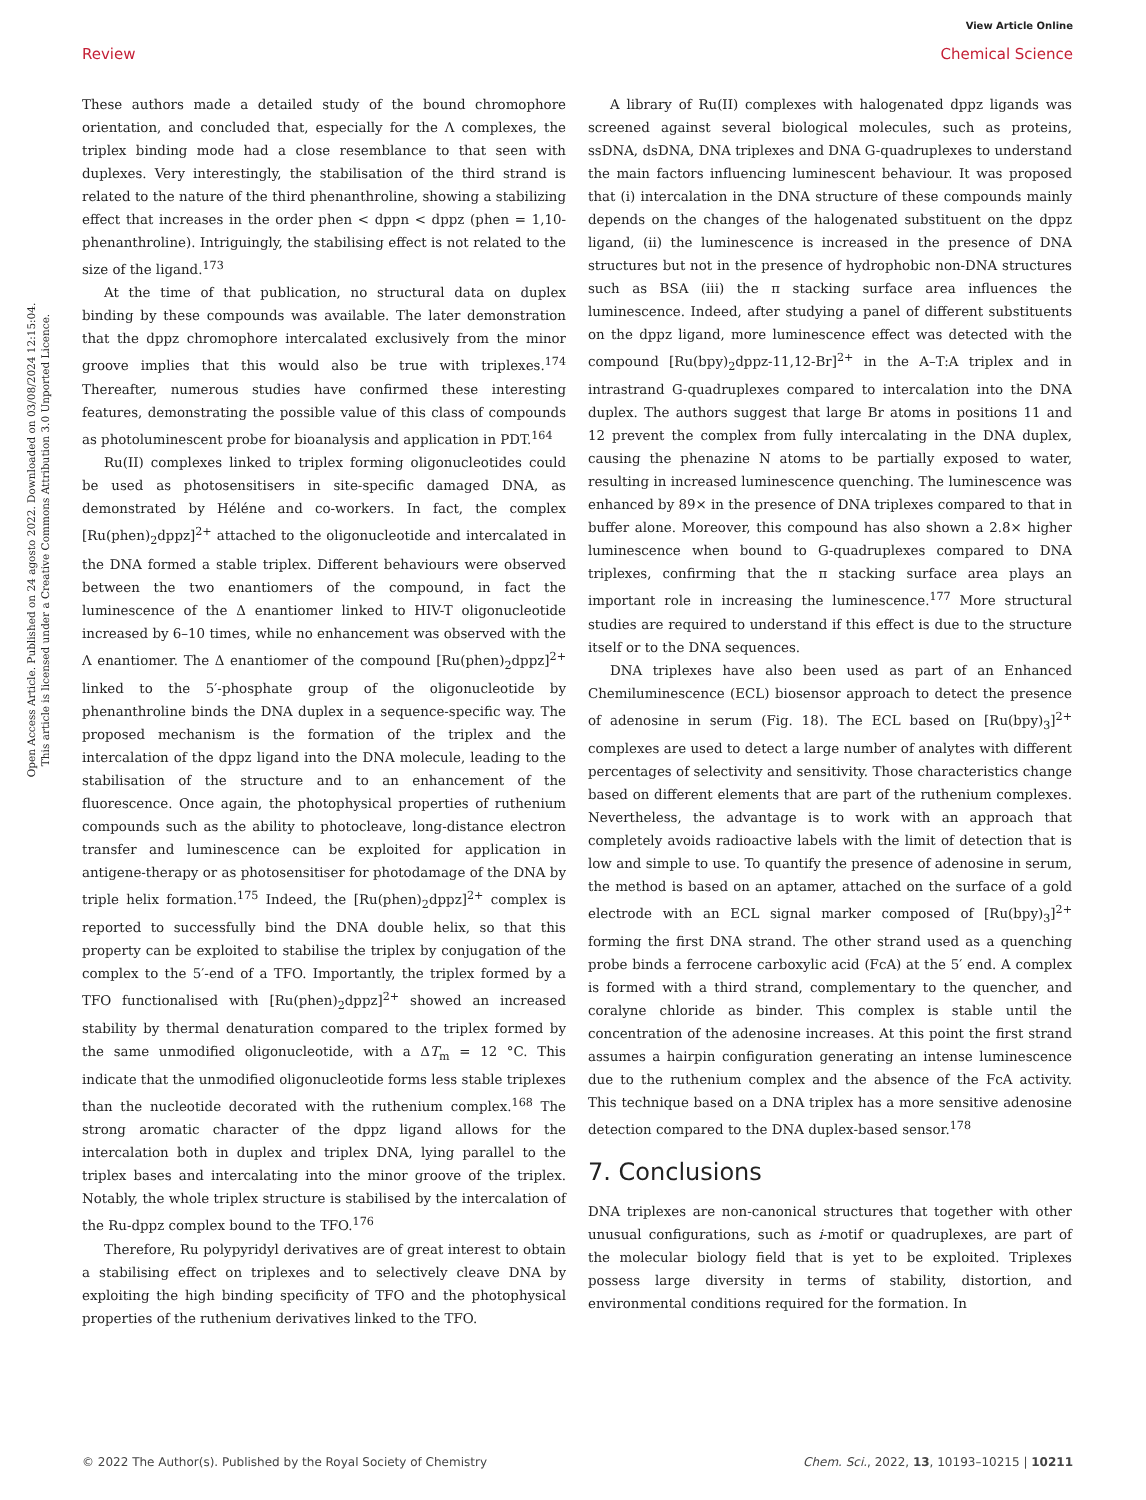View Article Online
Review Chemical Science
Open Access Article. Published on 24 agosto 2022. Downloaded on 03/08/2024 12:15:04.
This article is licensed under a Creative Commons Attribution 3.0 Unported Licence.
These authors made a detailed study of the bound chromophore orientation, and concluded that, especially for the Λ complexes, the triplex binding mode had a close resemblance to that seen with duplexes. Very interestingly, the stabilisation of the third strand is related to the nature of the third phenanthroline, showing a stabilizing effect that increases in the order phen < dppn < dppz (phen = 1,10-phenanthroline). Intriguingly, the stabilising effect is not related to the size of the ligand.<sup>173</sup>
At the time of that publication, no structural data on duplex binding by these compounds was available. The later demonstration that the dppz chromophore intercalated exclusively from the minor groove implies that this would also be true with triplexes.<sup>174</sup> Thereafter, numerous studies have confirmed these interesting features, demonstrating the possible value of this class of compounds as photoluminescent probe for bioanalysis and application in PDT.<sup>164</sup>
Ru(II) complexes linked to triplex forming oligonucleotides could be used as photosensitisers in site-specific damaged DNA, as demonstrated by Héléne and co-workers. In fact, the complex [Ru(phen)<sub>2</sub>dppz]<sup>2+</sup> attached to the oligonucleotide and intercalated in the DNA formed a stable triplex. Different behaviours were observed between the two enantiomers of the compound, in fact the luminescence of the Δ enantiomer linked to HIV-T oligonucleotide increased by 6–10 times, while no enhancement was observed with the Λ enantiomer. The Δ enantiomer of the compound [Ru(phen)<sub>2</sub>dppz]<sup>2+</sup> linked to the 5′-phosphate group of the oligonucleotide by phenanthroline binds the DNA duplex in a sequence-specific way. The proposed mechanism is the formation of the triplex and the intercalation of the dppz ligand into the DNA molecule, leading to the stabilisation of the structure and to an enhancement of the fluorescence. Once again, the photophysical properties of ruthenium compounds such as the ability to photocleave, long-distance electron transfer and luminescence can be exploited for application in antigene-therapy or as photosensitiser for photodamage of the DNA by triple helix formation.<sup>175</sup> Indeed, the [Ru(phen)<sub>2</sub>dppz]<sup>2+</sup> complex is reported to successfully bind the DNA double helix, so that this property can be exploited to stabilise the triplex by conjugation of the complex to the 5′-end of a TFO. Importantly, the triplex formed by a TFO functionalised with [Ru(phen)<sub>2</sub>dppz]<sup>2+</sup> showed an increased stability by thermal denaturation compared to the triplex formed by the same unmodified oligonucleotide, with a ΔT<sub>m</sub> = 12 °C. This indicate that the unmodified oligonucleotide forms less stable triplexes than the nucleotide decorated with the ruthenium complex.<sup>168</sup> The strong aromatic character of the dppz ligand allows for the intercalation both in duplex and triplex DNA, lying parallel to the triplex bases and intercalating into the minor groove of the triplex. Notably, the whole triplex structure is stabilised by the intercalation of the Ru-dppz complex bound to the TFO.<sup>176</sup>
Therefore, Ru polypyridyl derivatives are of great interest to obtain a stabilising effect on triplexes and to selectively cleave DNA by exploiting the high binding specificity of TFO and the photophysical properties of the ruthenium derivatives linked to the TFO.
A library of Ru(II) complexes with halogenated dppz ligands was screened against several biological molecules, such as proteins, ssDNA, dsDNA, DNA triplexes and DNA G-quadruplexes to understand the main factors influencing luminescent behaviour. It was proposed that (i) intercalation in the DNA structure of these compounds mainly depends on the changes of the halogenated substituent on the dppz ligand, (ii) the luminescence is increased in the presence of DNA structures but not in the presence of hydrophobic non-DNA structures such as BSA (iii) the π stacking surface area influences the luminescence. Indeed, after studying a panel of different substituents on the dppz ligand, more luminescence effect was detected with the compound [Ru(bpy)<sub>2</sub>dppz-11,12-Br]<sup>2+</sup> in the A–T:A triplex and in intrastrand G-quadruplexes compared to intercalation into the DNA duplex. The authors suggest that large Br atoms in positions 11 and 12 prevent the complex from fully intercalating in the DNA duplex, causing the phenazine N atoms to be partially exposed to water, resulting in increased luminescence quenching. The luminescence was enhanced by 89× in the presence of DNA triplexes compared to that in buffer alone. Moreover, this compound has also shown a 2.8× higher luminescence when bound to G-quadruplexes compared to DNA triplexes, confirming that the π stacking surface area plays an important role in increasing the luminescence.<sup>177</sup> More structural studies are required to understand if this effect is due to the structure itself or to the DNA sequences.
DNA triplexes have also been used as part of an Enhanced Chemiluminescence (ECL) biosensor approach to detect the presence of adenosine in serum (Fig. 18). The ECL based on [Ru(bpy)<sub>3</sub>]<sup>2+</sup> complexes are used to detect a large number of analytes with different percentages of selectivity and sensitivity. Those characteristics change based on different elements that are part of the ruthenium complexes. Nevertheless, the advantage is to work with an approach that completely avoids radioactive labels with the limit of detection that is low and simple to use. To quantify the presence of adenosine in serum, the method is based on an aptamer, attached on the surface of a gold electrode with an ECL signal marker composed of [Ru(bpy)<sub>3</sub>]<sup>2+</sup> forming the first DNA strand. The other strand used as a quenching probe binds a ferrocene carboxylic acid (FcA) at the 5′ end. A complex is formed with a third strand, complementary to the quencher, and coralyne chloride as binder. This complex is stable until the concentration of the adenosine increases. At this point the first strand assumes a hairpin configuration generating an intense luminescence due to the ruthenium complex and the absence of the FcA activity. This technique based on a DNA triplex has a more sensitive adenosine detection compared to the DNA duplex-based sensor.<sup>178</sup>
7. Conclusions
DNA triplexes are non-canonical structures that together with other unusual configurations, such as i-motif or quadruplexes, are part of the molecular biology field that is yet to be exploited. Triplexes possess large diversity in terms of stability, distortion, and environmental conditions required for the formation. In
© 2022 The Author(s). Published by the Royal Society of Chemistry Chem. Sci., 2022, 13, 10193–10215 | 10211